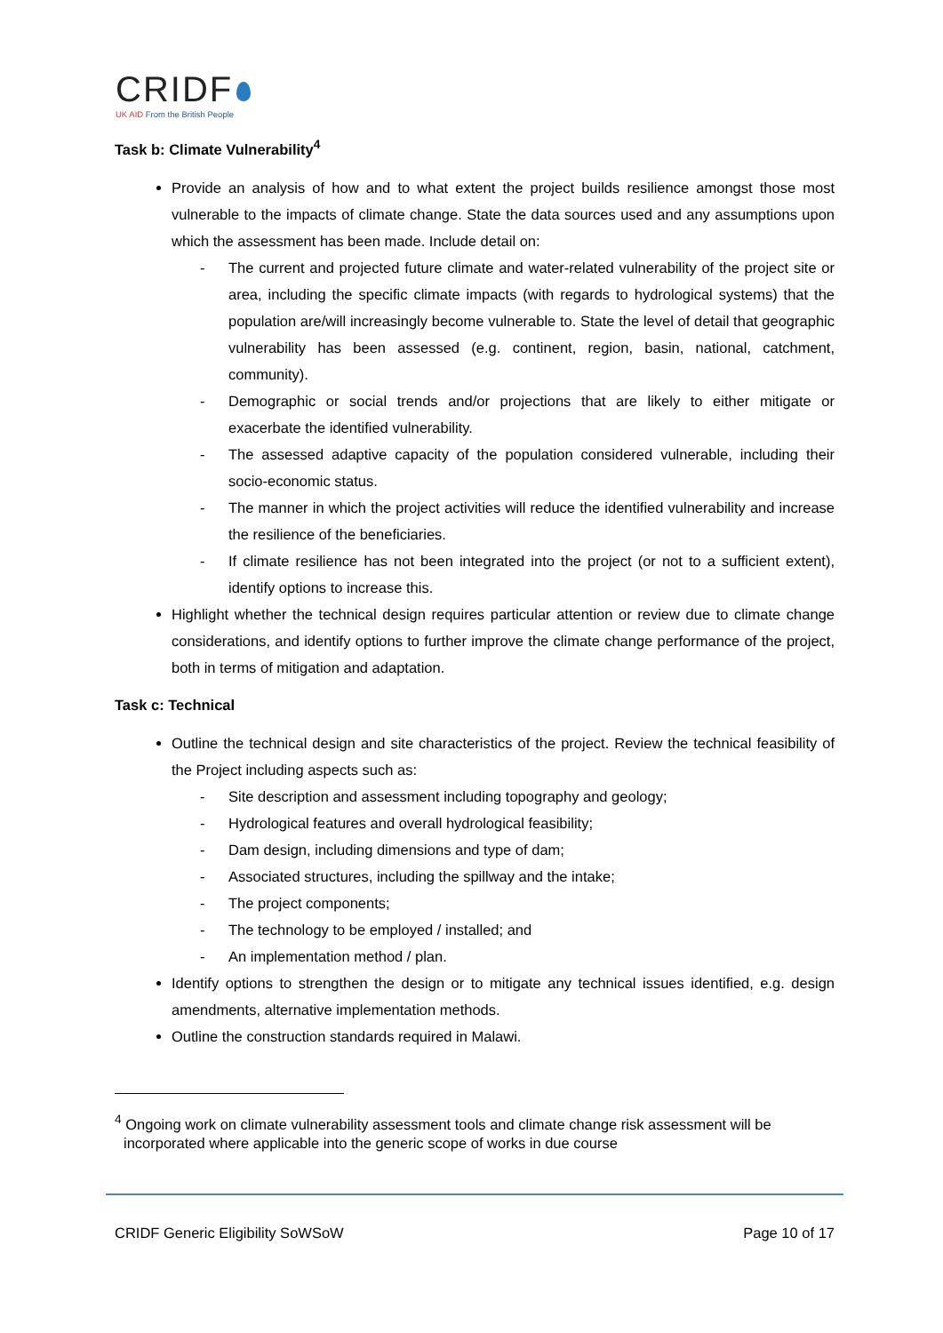CRIDF
UK AID From the British People
Task b: Climate Vulnerability<sup>4</sup>
Provide an analysis of how and to what extent the project builds resilience amongst those most vulnerable to the impacts of climate change. State the data sources used and any assumptions upon which the assessment has been made. Include detail on:
- The current and projected future climate and water-related vulnerability of the project site or area, including the specific climate impacts (with regards to hydrological systems) that the population are/will increasingly become vulnerable to. State the level of detail that geographic vulnerability has been assessed (e.g. continent, region, basin, national, catchment, community).
- Demographic or social trends and/or projections that are likely to either mitigate or exacerbate the identified vulnerability.
- The assessed adaptive capacity of the population considered vulnerable, including their socio-economic status.
- The manner in which the project activities will reduce the identified vulnerability and increase the resilience of the beneficiaries.
- If climate resilience has not been integrated into the project (or not to a sufficient extent), identify options to increase this.
Highlight whether the technical design requires particular attention or review due to climate change considerations, and identify options to further improve the climate change performance of the project, both in terms of mitigation and adaptation.
Task c: Technical
Outline the technical design and site characteristics of the project. Review the technical feasibility of the Project including aspects such as:
- Site description and assessment including topography and geology;
- Hydrological features and overall hydrological feasibility;
- Dam design, including dimensions and type of dam;
- Associated structures, including the spillway and the intake;
- The project components;
- The technology to be employed / installed; and
- An implementation method / plan.
Identify options to strengthen the design or to mitigate any technical issues identified, e.g. design amendments, alternative implementation methods.
Outline the construction standards required in Malawi.
<sup>4</sup> Ongoing work on climate vulnerability assessment tools and climate change risk assessment will be incorporated where applicable into the generic scope of works in due course
CRIDF Generic Eligibility SoWSoW Page 10 of 17